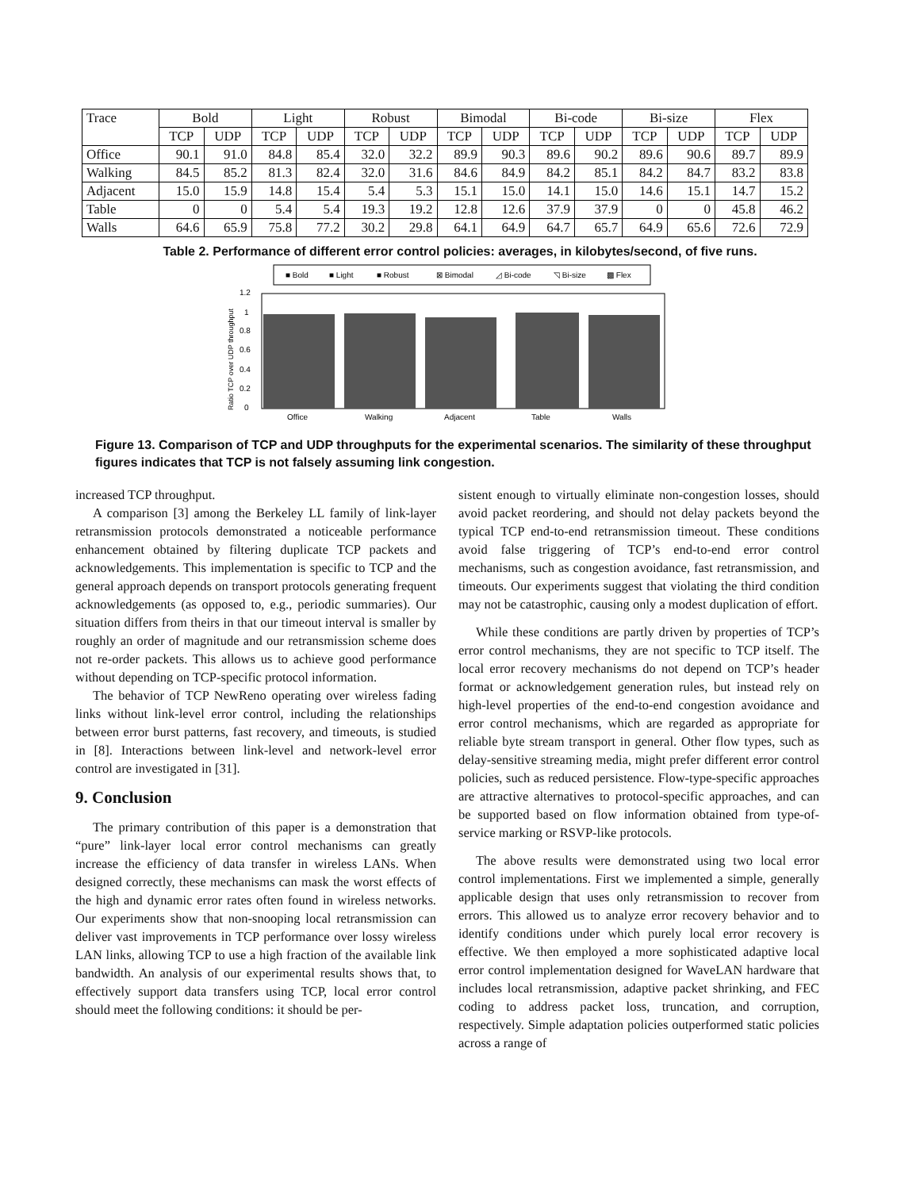| Trace | Bold | | Light | | Robust | | Bimodal | | Bi-code | | Bi-size | | Flex | |
| --- | --- | --- | --- | --- | --- | --- | --- | --- | --- | --- | --- | --- | --- | --- |
| | TCP | UDP | TCP | UDP | TCP | UDP | TCP | UDP | TCP | UDP | TCP | UDP | TCP | UDP |
| Office | 90.1 | 91.0 | 84.8 | 85.4 | 32.0 | 32.2 | 89.9 | 90.3 | 89.6 | 90.2 | 89.6 | 90.6 | 89.7 | 89.9 |
| Walking | 84.5 | 85.2 | 81.3 | 82.4 | 32.0 | 31.6 | 84.6 | 84.9 | 84.2 | 85.1 | 84.2 | 84.7 | 83.2 | 83.8 |
| Adjacent | 15.0 | 15.9 | 14.8 | 15.4 | 5.4 | 5.3 | 15.1 | 15.0 | 14.1 | 15.0 | 14.6 | 15.1 | 14.7 | 15.2 |
| Table | 0 | 0 | 5.4 | 5.4 | 19.3 | 19.2 | 12.8 | 12.6 | 37.9 | 37.9 | 0 | 0 | 45.8 | 46.2 |
| Walls | 64.6 | 65.9 | 75.8 | 77.2 | 30.2 | 29.8 | 64.1 | 64.9 | 64.7 | 65.7 | 64.9 | 65.6 | 72.6 | 72.9 |
Table 2. Performance of different error control policies: averages, in kilobytes/second, of five runs.
■ Bold
■ Light
■ Robust
⊠ Bimodal
◿ Bi-code
◹ Bi-size
▩ Flex
Ratio TCP over UDP throughput
1.2
1
0.8
0.6
0.4
0.2
0
Office
Walking
Adjacent
Table
Walls
Figure 13. Comparison of TCP and UDP throughputs for the experimental scenarios. The similarity of these throughput figures indicates that TCP is not falsely assuming link congestion.
increased TCP throughput.
A comparison [3] among the Berkeley LL family of link-layer retransmission protocols demonstrated a noticeable performance enhancement obtained by filtering duplicate TCP packets and acknowledgements. This implementation is specific to TCP and the general approach depends on transport protocols generating frequent acknowledgements (as opposed to, e.g., periodic summaries). Our situation differs from theirs in that our timeout interval is smaller by roughly an order of magnitude and our retransmission scheme does not re-order packets. This allows us to achieve good performance without depending on TCP-specific protocol information.
The behavior of TCP NewReno operating over wireless fading links without link-level error control, including the relationships between error burst patterns, fast recovery, and timeouts, is studied in [8]. Interactions between link-level and network-level error control are investigated in [31].
9. Conclusion
The primary contribution of this paper is a demonstration that “pure” link-layer local error control mechanisms can greatly increase the efficiency of data transfer in wireless LANs. When designed correctly, these mechanisms can mask the worst effects of the high and dynamic error rates often found in wireless networks. Our experiments show that non-snooping local retransmission can deliver vast improvements in TCP performance over lossy wireless LAN links, allowing TCP to use a high fraction of the available link bandwidth. An analysis of our experimental results shows that, to effectively support data transfers using TCP, local error control should meet the following conditions: it should be per-
sistent enough to virtually eliminate non-congestion losses, should avoid packet reordering, and should not delay packets beyond the typical TCP end-to-end retransmission timeout. These conditions avoid false triggering of TCP’s end-to-end error control mechanisms, such as congestion avoidance, fast retransmission, and timeouts. Our experiments suggest that violating the third condition may not be catastrophic, causing only a modest duplication of effort.
While these conditions are partly driven by properties of TCP’s error control mechanisms, they are not specific to TCP itself. The local error recovery mechanisms do not depend on TCP’s header format or acknowledgement generation rules, but instead rely on high-level properties of the end-to-end congestion avoidance and error control mechanisms, which are regarded as appropriate for reliable byte stream transport in general. Other flow types, such as delay-sensitive streaming media, might prefer different error control policies, such as reduced persistence. Flow-type-specific approaches are attractive alternatives to protocol-specific approaches, and can be supported based on flow information obtained from type-of-service marking or RSVP-like protocols.
The above results were demonstrated using two local error control implementations. First we implemented a simple, generally applicable design that uses only retransmission to recover from errors. This allowed us to analyze error recovery behavior and to identify conditions under which purely local error recovery is effective. We then employed a more sophisticated adaptive local error control implementation designed for WaveLAN hardware that includes local retransmission, adaptive packet shrinking, and FEC coding to address packet loss, truncation, and corruption, respectively. Simple adaptation policies outperformed static policies across a range of